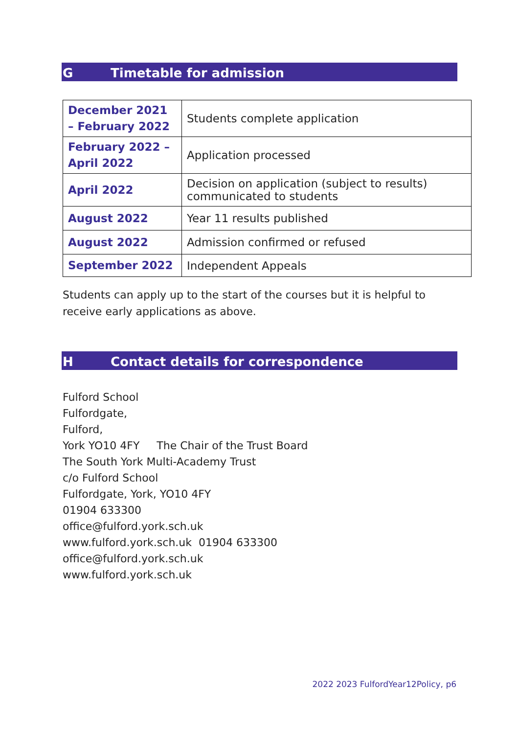G Timetable for admission
| December 2021 – February 2022 | Students complete application |
| February 2022 – April 2022 | Application processed |
| April 2022 | Decision on application (subject to results) communicated to students |
| August 2022 | Year 11 results published |
| August 2022 | Admission confirmed or refused |
| September 2022 | Independent Appeals |
Students can apply up to the start of the courses but it is helpful to receive early applications as above.
H Contact details for correspondence
Fulford School
Fulfordgate,
Fulford,
York YO10 4FY The Chair of the Trust Board
The South York Multi-Academy Trust
c/o Fulford School
Fulfordgate, York, YO10 4FY
01904 633300
office@fulford.york.sch.uk
www.fulford.york.sch.uk 01904 633300
office@fulford.york.sch.uk
www.fulford.york.sch.uk
2022 2023 FulfordYear12Policy, p6